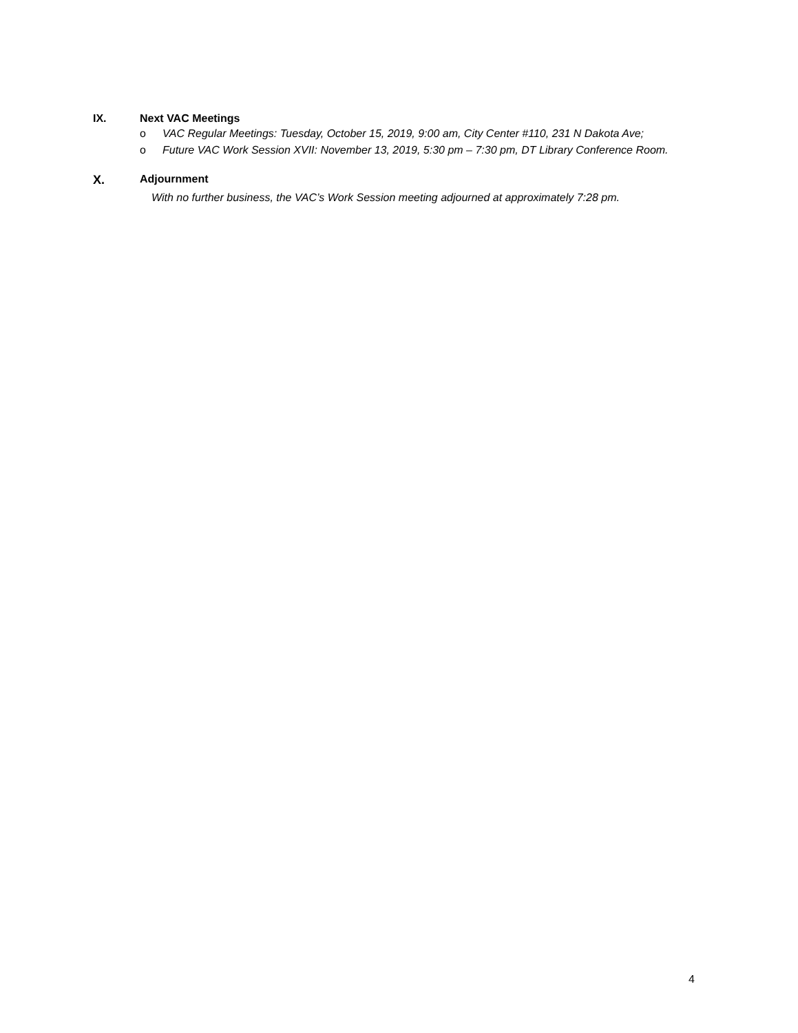IX. Next VAC Meetings
o VAC Regular Meetings: Tuesday, October 15, 2019, 9:00 am, City Center #110, 231 N Dakota Ave;
o Future VAC Work Session XVII: November 13, 2019, 5:30 pm – 7:30 pm, DT Library Conference Room.
X. Adjournment
With no further business, the VAC’s Work Session meeting adjourned at approximately 7:28 pm.
4